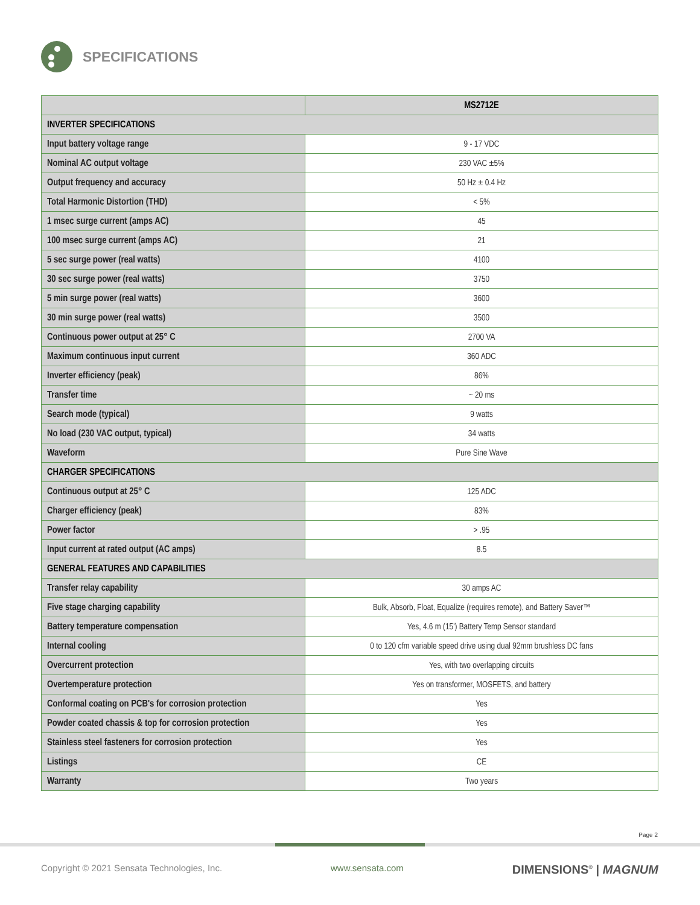SPECIFICATIONS
| | MS2712E |
| --- | --- |
| INVERTER SPECIFICATIONS | |
| Input battery voltage range | 9 - 17 VDC |
| Nominal AC output voltage | 230 VAC ±5% |
| Output frequency and accuracy | 50 Hz ± 0.4 Hz |
| Total Harmonic Distortion (THD) | < 5% |
| 1 msec surge current (amps AC) | 45 |
| 100 msec surge current (amps AC) | 21 |
| 5 sec surge power (real watts) | 4100 |
| 30 sec surge power (real watts) | 3750 |
| 5 min surge power (real watts) | 3600 |
| 30 min surge power (real watts) | 3500 |
| Continuous power output at 25° C | 2700 VA |
| Maximum continuous input current | 360 ADC |
| Inverter efficiency (peak) | 86% |
| Transfer time | ~ 20 ms |
| Search mode (typical) | 9 watts |
| No load (230 VAC output, typical) | 34 watts |
| Waveform | Pure Sine Wave |
| CHARGER SPECIFICATIONS | |
| Continuous output at 25° C | 125 ADC |
| Charger efficiency (peak) | 83% |
| Power factor | > .95 |
| Input current at rated output (AC amps) | 8.5 |
| GENERAL FEATURES AND CAPABILITIES | |
| Transfer relay capability | 30 amps AC |
| Five stage charging capability | Bulk, Absorb, Float, Equalize (requires remote), and Battery Saver™ |
| Battery temperature compensation | Yes, 4.6 m (15') Battery Temp Sensor standard |
| Internal cooling | 0 to 120 cfm variable speed drive using dual 92mm brushless DC fans |
| Overcurrent protection | Yes, with two overlapping circuits |
| Overtemperature protection | Yes on transformer, MOSFETS, and battery |
| Conformal coating on PCB's for corrosion protection | Yes |
| Powder coated chassis & top for corrosion protection | Yes |
| Stainless steel fasteners for corrosion protection | Yes |
| Listings | CE |
| Warranty | Two years |
Page 2
Copyright © 2021 Sensata Technologies, Inc. www.sensata.com DIMENSIONS<sup>®</sup> | MAGNUM